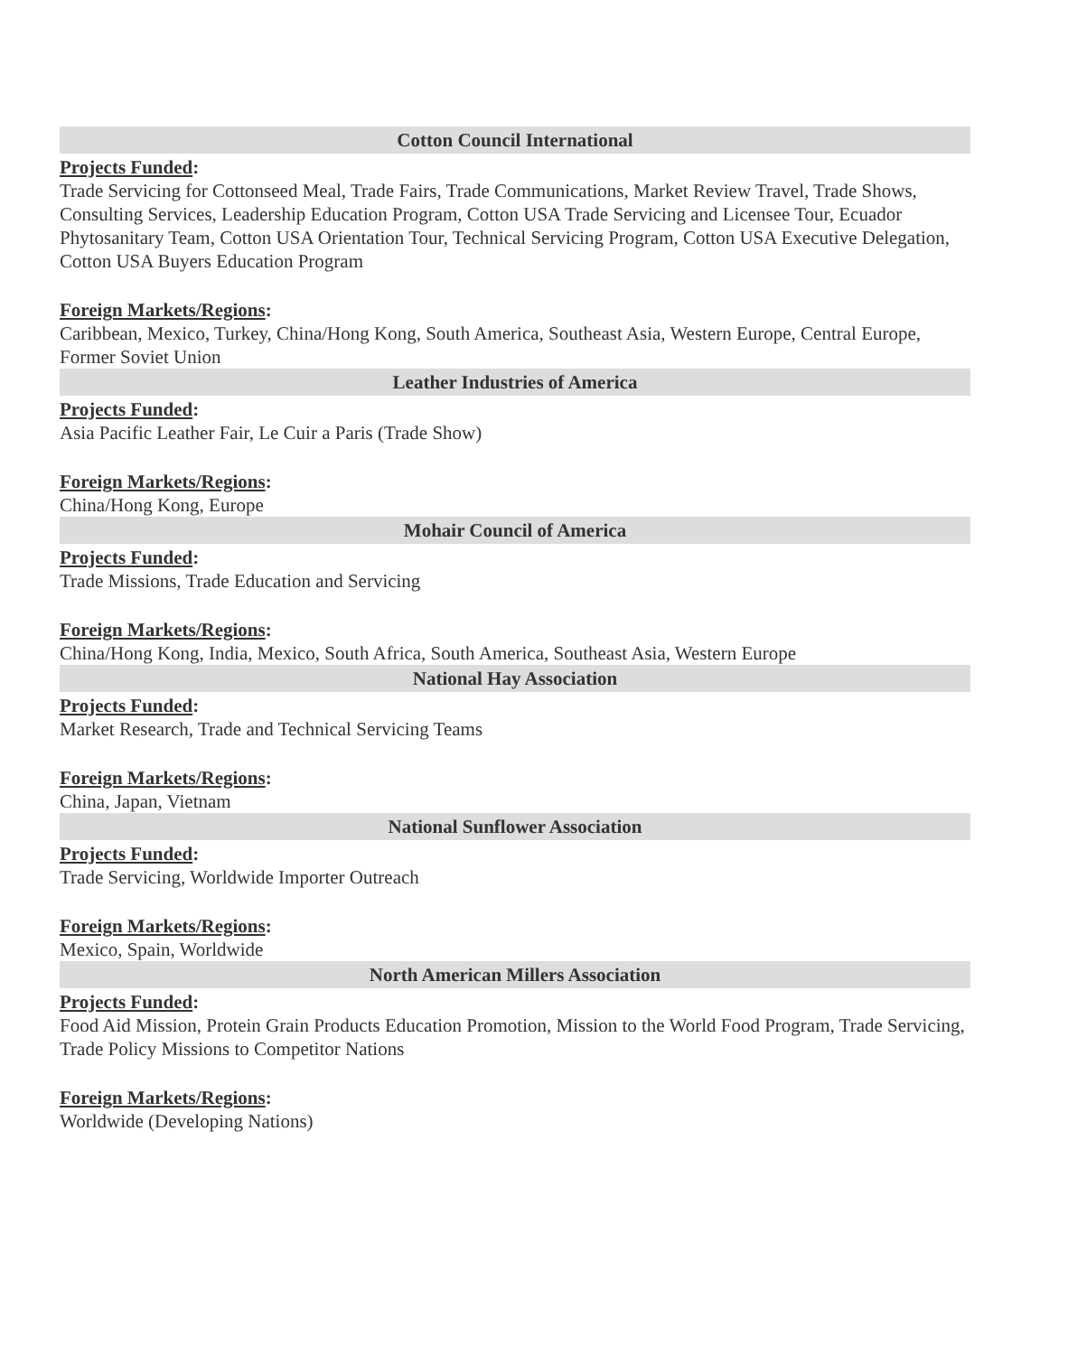Cotton Council International
Projects Funded:
Trade Servicing for Cottonseed Meal, Trade Fairs, Trade Communications, Market Review Travel, Trade Shows, Consulting Services, Leadership Education Program, Cotton USA Trade Servicing and Licensee Tour, Ecuador Phytosanitary Team, Cotton USA Orientation Tour, Technical Servicing Program, Cotton USA Executive Delegation, Cotton USA Buyers Education Program
Foreign Markets/Regions:
Caribbean, Mexico, Turkey, China/Hong Kong, South America, Southeast Asia, Western Europe, Central Europe, Former Soviet Union
Leather Industries of America
Projects Funded:
Asia Pacific Leather Fair, Le Cuir a Paris (Trade Show)
Foreign Markets/Regions:
China/Hong Kong, Europe
Mohair Council of America
Projects Funded:
Trade Missions, Trade Education and Servicing
Foreign Markets/Regions:
China/Hong Kong, India, Mexico, South Africa, South America, Southeast Asia, Western Europe
National Hay Association
Projects Funded:
Market Research, Trade and Technical Servicing Teams
Foreign Markets/Regions:
China, Japan, Vietnam
National Sunflower Association
Projects Funded:
Trade Servicing, Worldwide Importer Outreach
Foreign Markets/Regions:
Mexico, Spain, Worldwide
North American Millers Association
Projects Funded:
Food Aid Mission, Protein Grain Products Education Promotion, Mission to the World Food Program, Trade Servicing, Trade Policy Missions to Competitor Nations
Foreign Markets/Regions:
Worldwide (Developing Nations)